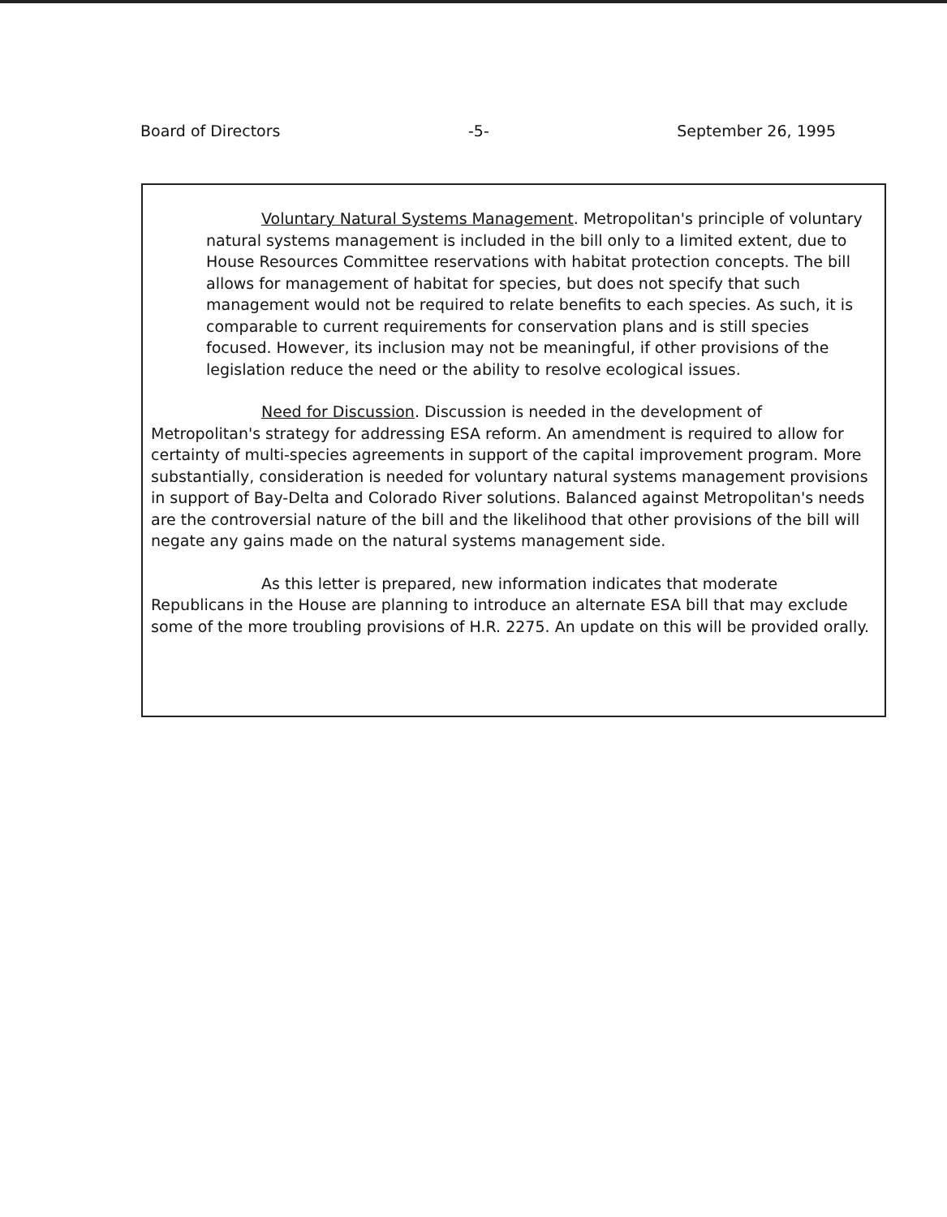Board of Directors -5- September 26, 1995
Voluntary Natural Systems Management. Metropolitan's principle of voluntary natural systems management is included in the bill only to a limited extent, due to House Resources Committee reservations with habitat protection concepts. The bill allows for management of habitat for species, but does not specify that such management would not be required to relate benefits to each species. As such, it is comparable to current requirements for conservation plans and is still species focused. However, its inclusion may not be meaningful, if other provisions of the legislation reduce the need or the ability to resolve ecological issues.
Need for Discussion. Discussion is needed in the development of Metropolitan's strategy for addressing ESA reform. An amendment is required to allow for certainty of multi-species agreements in support of the capital improvement program. More substantially, consideration is needed for voluntary natural systems management provisions in support of Bay-Delta and Colorado River solutions. Balanced against Metropolitan's needs are the controversial nature of the bill and the likelihood that other provisions of the bill will negate any gains made on the natural systems management side.
As this letter is prepared, new information indicates that moderate Republicans in the House are planning to introduce an alternate ESA bill that may exclude some of the more troubling provisions of H.R. 2275. An update on this will be provided orally.